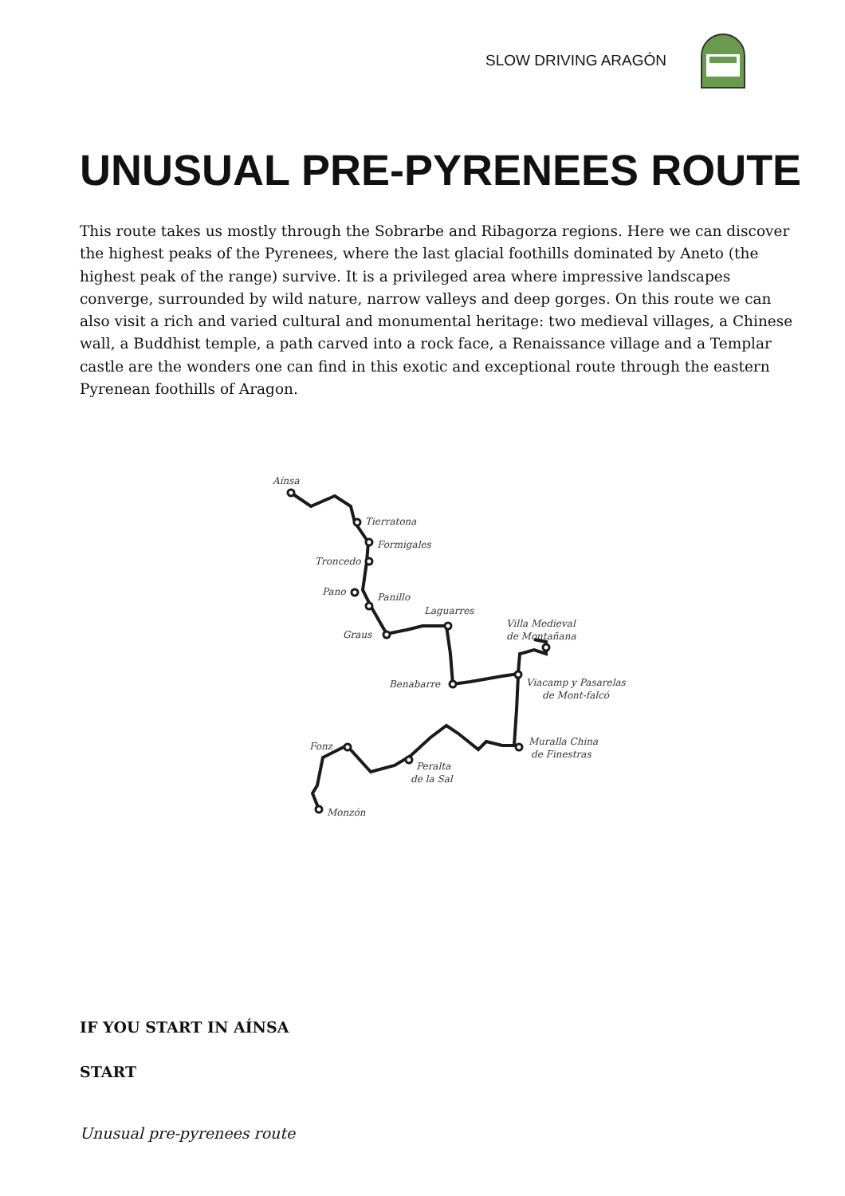SLOW DRIVING ARAGÓN
UNUSUAL PRE-PYRENEES ROUTE
This route takes us mostly through the Sobrarbe and Ribagorza regions. Here we can discover the highest peaks of the Pyrenees, where the last glacial foothills dominated by Aneto (the highest peak of the range) survive. It is a privileged area where impressive landscapes converge, surrounded by wild nature, narrow valleys and deep gorges. On this route we can also visit a rich and varied cultural and monumental heritage: two medieval villages, a Chinese wall, a Buddhist temple, a path carved into a rock face, a Renaissance village and a Templar castle are the wonders one can find in this exotic and exceptional route through the eastern Pyrenean foothills of Aragon.
Aínsa
Tierratona
Formigales
Troncedo
Pano
Panillo
Graus
Laguarres
Villa Medieval
de Montañana
Benabarre
Viacamp y Pasarelas
de Mont-falcó
Muralla China
de Finestras
Fonz
Peralta
de la Sal
Monzón
IF YOU START IN AÍNSA
START
Unusual pre-pyrenees route